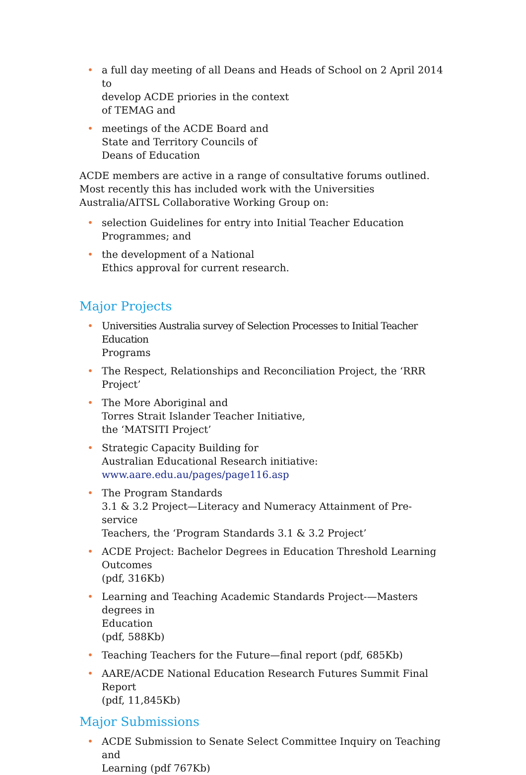• a full day meeting of all Deans and Heads of School on 2 April 2014 to
develop ACDE priories in the context
of TEMAG and
• meetings of the ACDE Board and
State and Territory Councils of
Deans of Education
ACDE members are active in a range of consultative forums outlined. Most recently this has included work with the Universities Australia/AITSL Collaborative Working Group on:
• selection Guidelines for entry into Initial Teacher Education
Programmes; and
• the development of a National
Ethics approval for current research.
Major Projects
• Universities Australia survey of Selection Processes to Initial Teacher Education
Programs
• The Respect, Relationships and Reconciliation Project, the ‘RRR Project’
• The More Aboriginal and
Torres Strait Islander Teacher Initiative,
the ‘MATSITI Project’
• Strategic Capacity Building for
Australian Educational Research initiative:
www.aare.edu.au/pages/page116.asp
• The Program Standards
3.1 & 3.2 Project—Literacy and Numeracy Attainment of Pre-service
Teachers, the ‘Program Standards 3.1 & 3.2 Project’
• ACDE Project: Bachelor Degrees in Education Threshold Learning Outcomes
(pdf, 316Kb)
• Learning and Teaching Academic Standards Project-—Masters degrees in
Education
(pdf, 588Kb)
• Teaching Teachers for the Future—final report (pdf, 685Kb)
• AARE/ACDE National Education Research Futures Summit Final Report
(pdf, 11,845Kb)
Major Submissions
• ACDE Submission to Senate Select Committee Inquiry on Teaching and
Learning (pdf 767Kb)